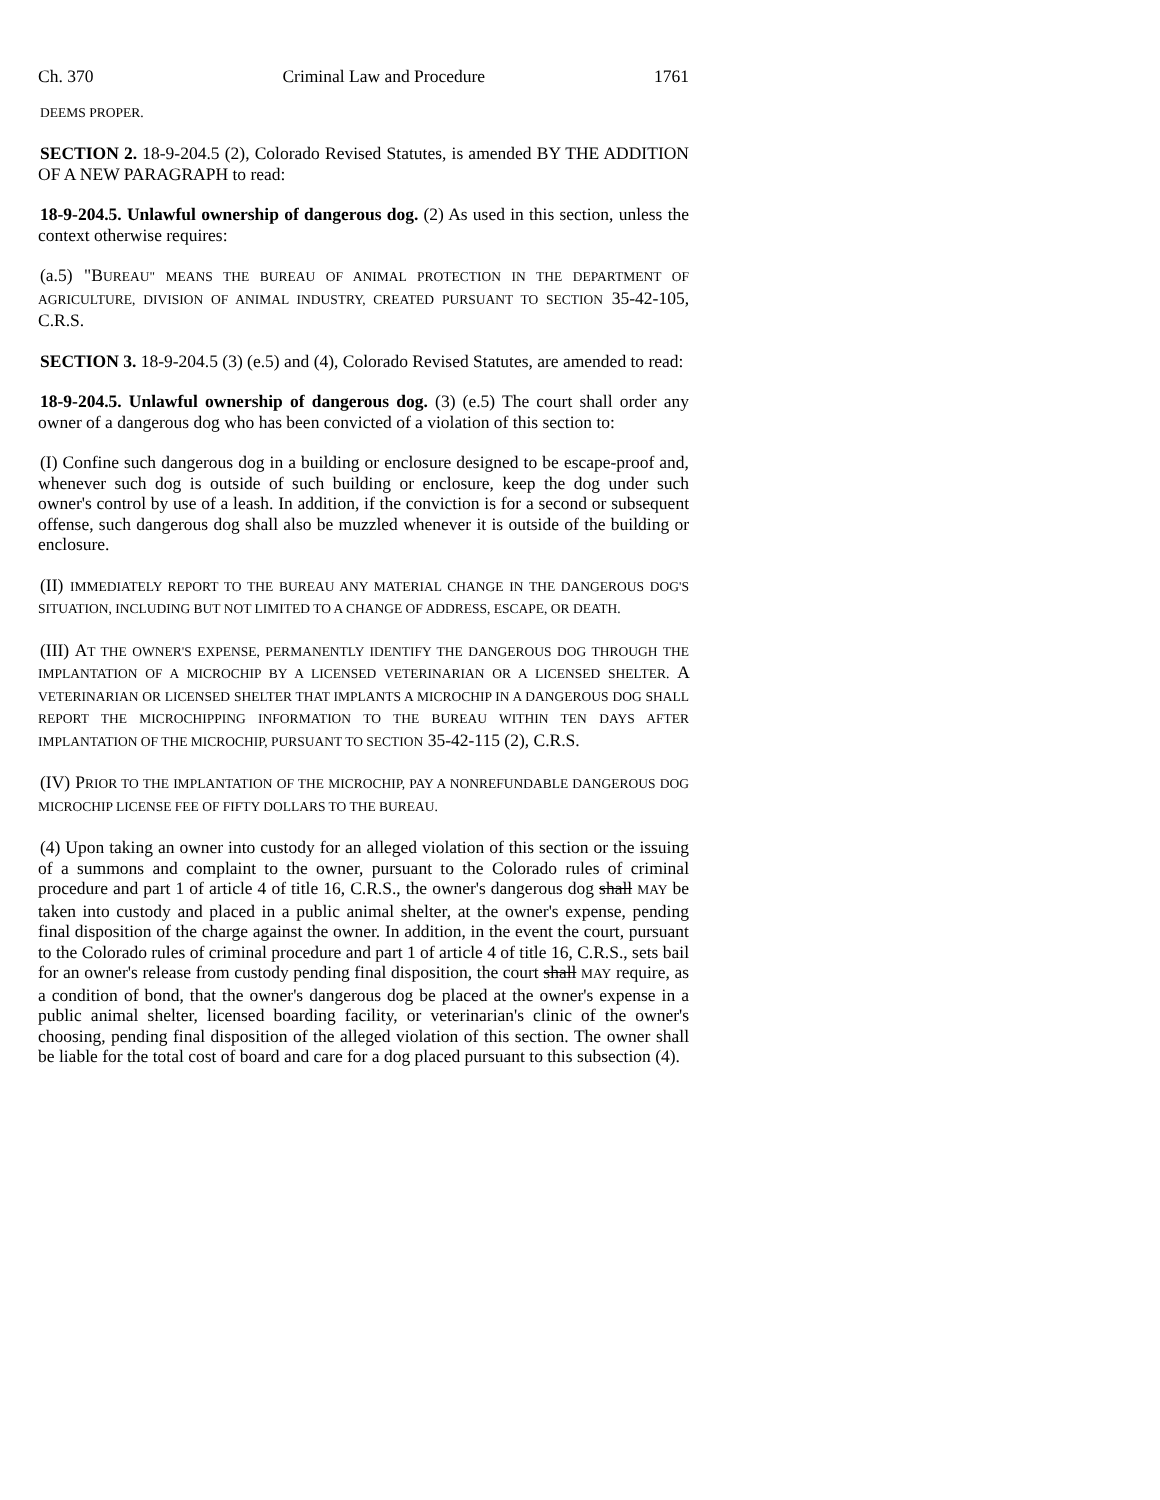Ch. 370 Criminal Law and Procedure 1761
DEEMS PROPER.
SECTION 2. 18-9-204.5 (2), Colorado Revised Statutes, is amended BY THE ADDITION OF A NEW PARAGRAPH to read:
18-9-204.5. Unlawful ownership of dangerous dog. (2) As used in this section, unless the context otherwise requires:
(a.5) "BUREAU" MEANS THE BUREAU OF ANIMAL PROTECTION IN THE DEPARTMENT OF AGRICULTURE, DIVISION OF ANIMAL INDUSTRY, CREATED PURSUANT TO SECTION 35-42-105, C.R.S.
SECTION 3. 18-9-204.5 (3) (e.5) and (4), Colorado Revised Statutes, are amended to read:
18-9-204.5. Unlawful ownership of dangerous dog. (3) (e.5) The court shall order any owner of a dangerous dog who has been convicted of a violation of this section to:
(I) Confine such dangerous dog in a building or enclosure designed to be escape-proof and, whenever such dog is outside of such building or enclosure, keep the dog under such owner's control by use of a leash. In addition, if the conviction is for a second or subsequent offense, such dangerous dog shall also be muzzled whenever it is outside of the building or enclosure.
(II) IMMEDIATELY REPORT TO THE BUREAU ANY MATERIAL CHANGE IN THE DANGEROUS DOG'S SITUATION, INCLUDING BUT NOT LIMITED TO A CHANGE OF ADDRESS, ESCAPE, OR DEATH.
(III) AT THE OWNER'S EXPENSE, PERMANENTLY IDENTIFY THE DANGEROUS DOG THROUGH THE IMPLANTATION OF A MICROCHIP BY A LICENSED VETERINARIAN OR A LICENSED SHELTER. A VETERINARIAN OR LICENSED SHELTER THAT IMPLANTS A MICROCHIP IN A DANGEROUS DOG SHALL REPORT THE MICROCHIPPING INFORMATION TO THE BUREAU WITHIN TEN DAYS AFTER IMPLANTATION OF THE MICROCHIP, PURSUANT TO SECTION 35-42-115 (2), C.R.S.
(IV) PRIOR TO THE IMPLANTATION OF THE MICROCHIP, PAY A NONREFUNDABLE DANGEROUS DOG MICROCHIP LICENSE FEE OF FIFTY DOLLARS TO THE BUREAU.
(4) Upon taking an owner into custody for an alleged violation of this section or the issuing of a summons and complaint to the owner, pursuant to the Colorado rules of criminal procedure and part 1 of article 4 of title 16, C.R.S., the owner's dangerous dog shall MAY be taken into custody and placed in a public animal shelter, at the owner's expense, pending final disposition of the charge against the owner. In addition, in the event the court, pursuant to the Colorado rules of criminal procedure and part 1 of article 4 of title 16, C.R.S., sets bail for an owner's release from custody pending final disposition, the court shall MAY require, as a condition of bond, that the owner's dangerous dog be placed at the owner's expense in a public animal shelter, licensed boarding facility, or veterinarian's clinic of the owner's choosing, pending final disposition of the alleged violation of this section. The owner shall be liable for the total cost of board and care for a dog placed pursuant to this subsection (4).